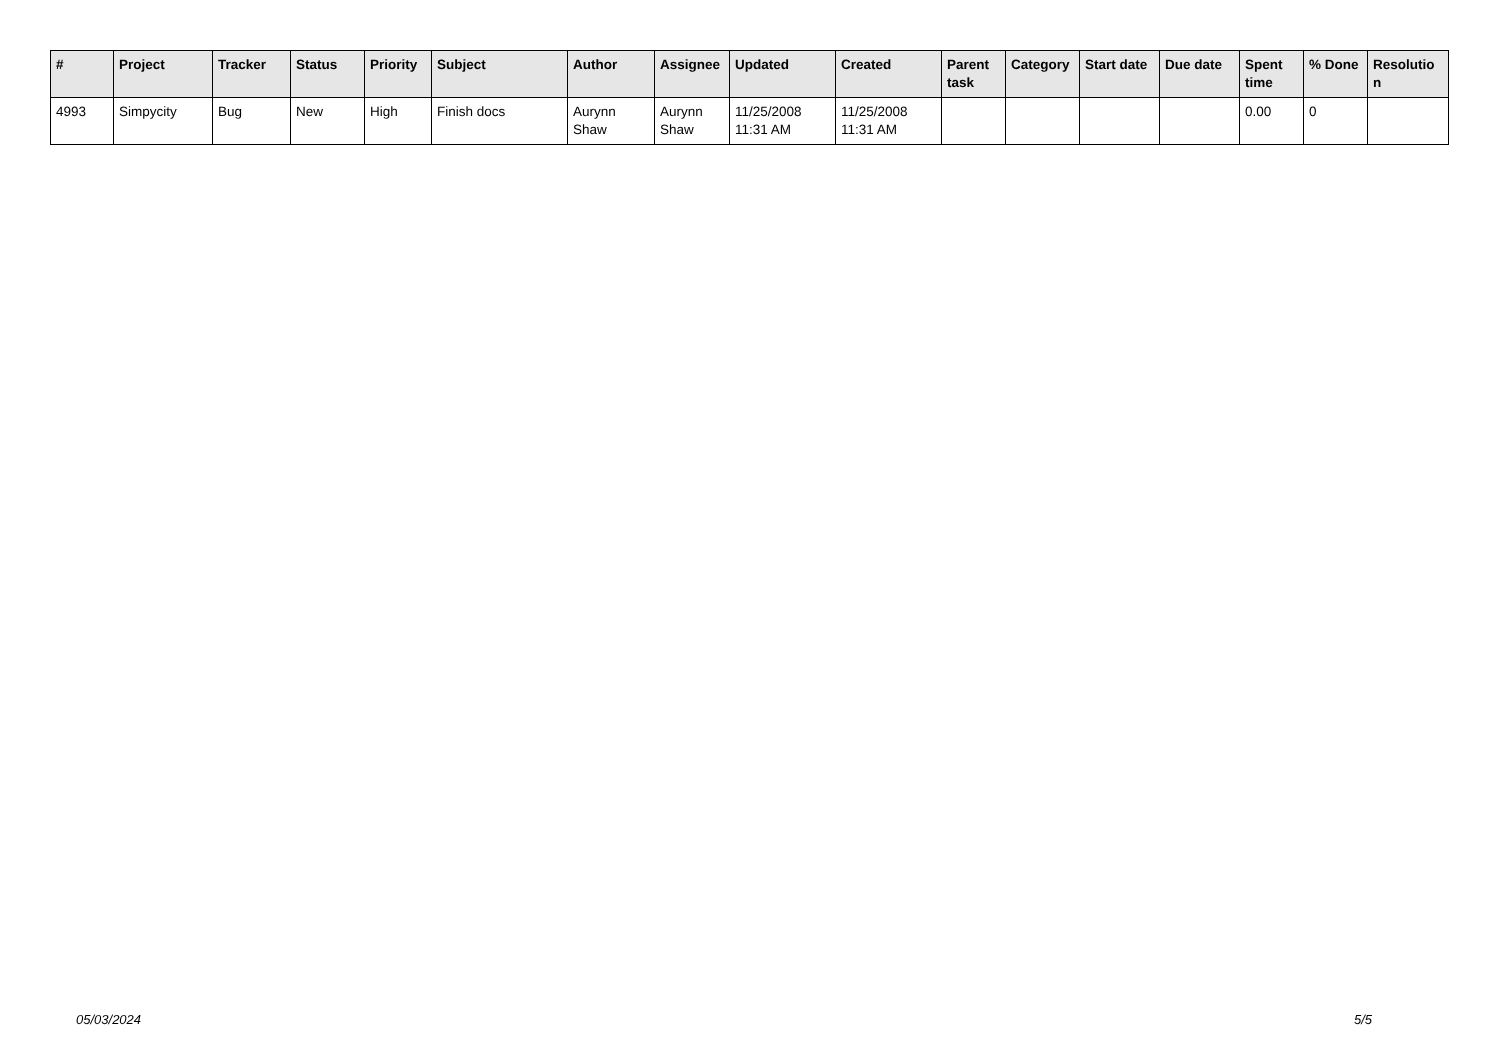| # | Project | Tracker | Status | Priority | Subject | Author | Assignee | Updated | Created | Parent task | Category | Start date | Due date | Spent time | % Done | Resolutio n |
| --- | --- | --- | --- | --- | --- | --- | --- | --- | --- | --- | --- | --- | --- | --- | --- | --- |
| 4993 | Simpycity | Bug | New | High | Finish docs | Aurynn Shaw | Aurynn Shaw | 11/25/2008 11:31 AM | 11/25/2008 11:31 AM | | | | | 0.00 | 0 | |
05/03/2024 5/5